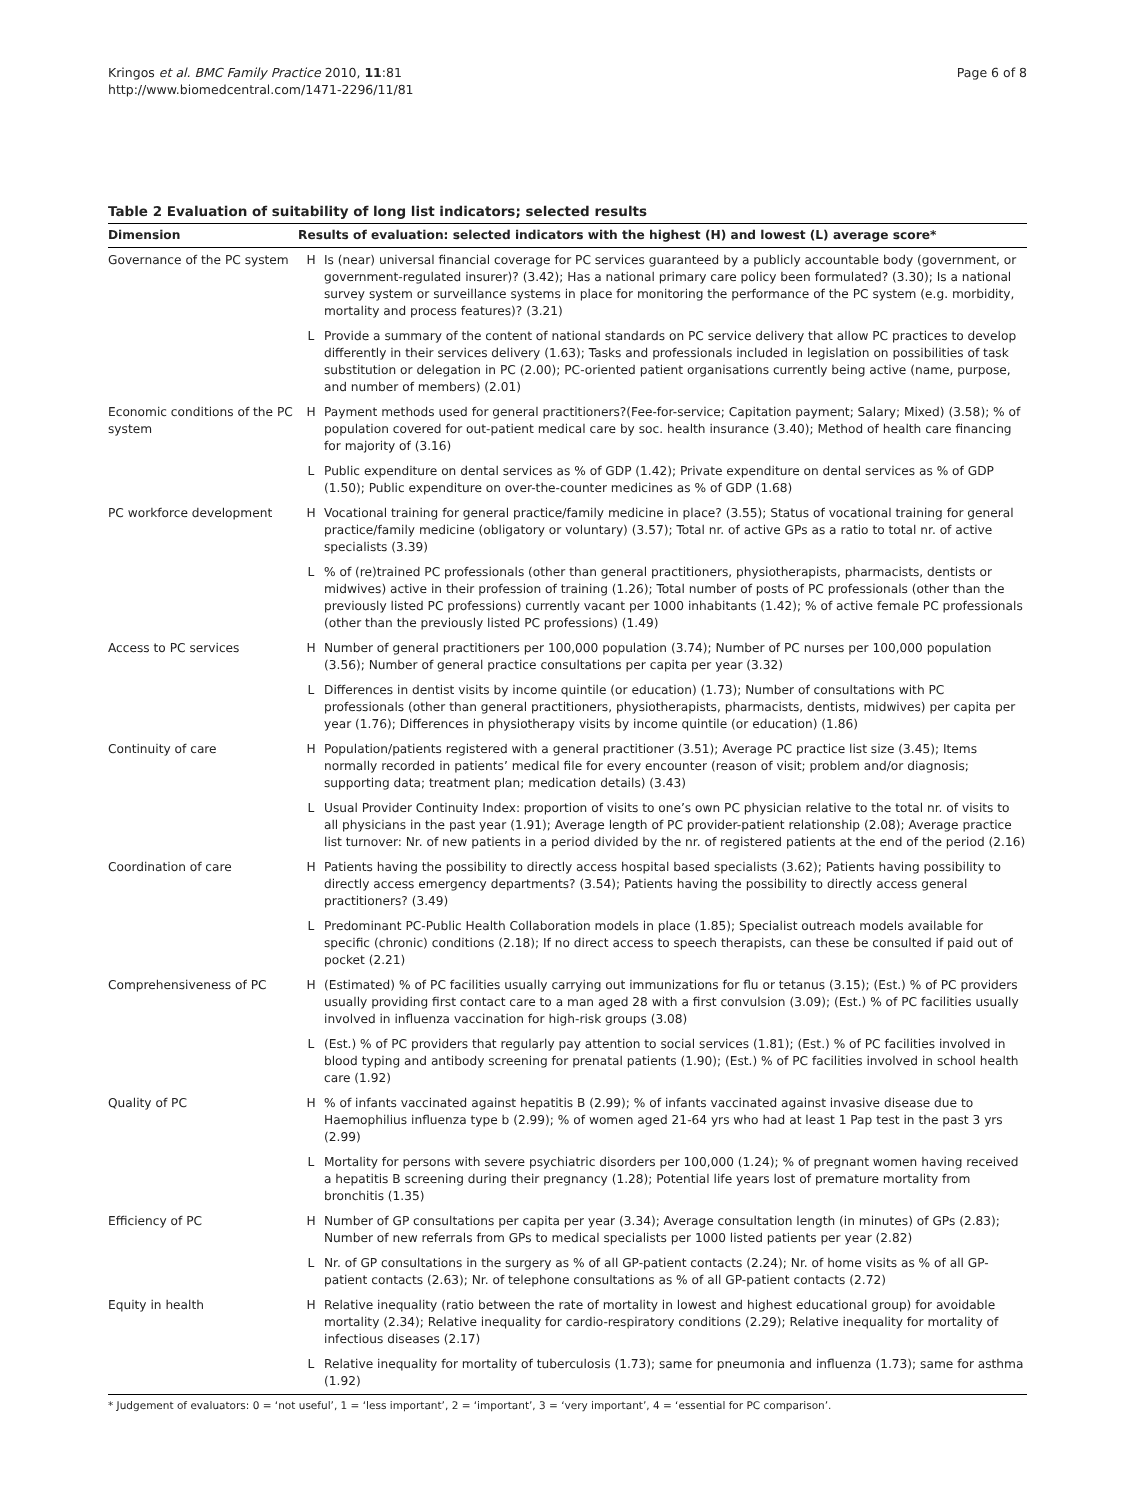Kringos et al. BMC Family Practice 2010, 11:81
http://www.biomedcentral.com/1471-2296/11/81
Page 6 of 8
Table 2 Evaluation of suitability of long list indicators; selected results
| Dimension | Results of evaluation: selected indicators with the highest (H) and lowest (L) average score* | |
| --- | --- | --- |
| Governance of the PC system | H | Is (near) universal financial coverage for PC services guaranteed by a publicly accountable body (government, or government-regulated insurer)? (3.42); Has a national primary care policy been formulated? (3.30); Is a national survey system or surveillance systems in place for monitoring the performance of the PC system (e.g. morbidity, mortality and process features)? (3.21) |
| | L | Provide a summary of the content of national standards on PC service delivery that allow PC practices to develop differently in their services delivery (1.63); Tasks and professionals included in legislation on possibilities of task substitution or delegation in PC (2.00); PC-oriented patient organisations currently being active (name, purpose, and number of members) (2.01) |
| Economic conditions of the PC system | H | Payment methods used for general practitioners?(Fee-for-service; Capitation payment; Salary; Mixed) (3.58); % of population covered for out-patient medical care by soc. health insurance (3.40); Method of health care financing for majority of (3.16) |
| | L | Public expenditure on dental services as % of GDP (1.42); Private expenditure on dental services as % of GDP (1.50); Public expenditure on over-the-counter medicines as % of GDP (1.68) |
| PC workforce development | H | Vocational training for general practice/family medicine in place? (3.55); Status of vocational training for general practice/family medicine (obligatory or voluntary) (3.57); Total nr. of active GPs as a ratio to total nr. of active specialists (3.39) |
| | L | % of (re)trained PC professionals (other than general practitioners, physiotherapists, pharmacists, dentists or midwives) active in their profession of training (1.26); Total number of posts of PC professionals (other than the previously listed PC professions) currently vacant per 1000 inhabitants (1.42); % of active female PC professionals (other than the previously listed PC professions) (1.49) |
| Access to PC services | H | Number of general practitioners per 100,000 population (3.74); Number of PC nurses per 100,000 population (3.56); Number of general practice consultations per capita per year (3.32) |
| | L | Differences in dentist visits by income quintile (or education) (1.73); Number of consultations with PC professionals (other than general practitioners, physiotherapists, pharmacists, dentists, midwives) per capita per year (1.76); Differences in physiotherapy visits by income quintile (or education) (1.86) |
| Continuity of care | H | Population/patients registered with a general practitioner (3.51); Average PC practice list size (3.45); Items normally recorded in patients’ medical file for every encounter (reason of visit; problem and/or diagnosis; supporting data; treatment plan; medication details) (3.43) |
| | L | Usual Provider Continuity Index: proportion of visits to one’s own PC physician relative to the total nr. of visits to all physicians in the past year (1.91); Average length of PC provider-patient relationship (2.08); Average practice list turnover: Nr. of new patients in a period divided by the nr. of registered patients at the end of the period (2.16) |
| Coordination of care | H | Patients having the possibility to directly access hospital based specialists (3.62); Patients having possibility to directly access emergency departments? (3.54); Patients having the possibility to directly access general practitioners? (3.49) |
| | L | Predominant PC-Public Health Collaboration models in place (1.85); Specialist outreach models available for specific (chronic) conditions (2.18); If no direct access to speech therapists, can these be consulted if paid out of pocket (2.21) |
| Comprehensiveness of PC | H | (Estimated) % of PC facilities usually carrying out immunizations for flu or tetanus (3.15); (Est.) % of PC providers usually providing first contact care to a man aged 28 with a first convulsion (3.09); (Est.) % of PC facilities usually involved in influenza vaccination for high-risk groups (3.08) |
| | L | (Est.) % of PC providers that regularly pay attention to social services (1.81); (Est.) % of PC facilities involved in blood typing and antibody screening for prenatal patients (1.90); (Est.) % of PC facilities involved in school health care (1.92) |
| Quality of PC | H | % of infants vaccinated against hepatitis B (2.99); % of infants vaccinated against invasive disease due to Haemophilius influenza type b (2.99); % of women aged 21-64 yrs who had at least 1 Pap test in the past 3 yrs (2.99) |
| | L | Mortality for persons with severe psychiatric disorders per 100,000 (1.24); % of pregnant women having received a hepatitis B screening during their pregnancy (1.28); Potential life years lost of premature mortality from bronchitis (1.35) |
| Efficiency of PC | H | Number of GP consultations per capita per year (3.34); Average consultation length (in minutes) of GPs (2.83); Number of new referrals from GPs to medical specialists per 1000 listed patients per year (2.82) |
| | L | Nr. of GP consultations in the surgery as % of all GP-patient contacts (2.24); Nr. of home visits as % of all GP-patient contacts (2.63); Nr. of telephone consultations as % of all GP-patient contacts (2.72) |
| Equity in health | H | Relative inequality (ratio between the rate of mortality in lowest and highest educational group) for avoidable mortality (2.34); Relative inequality for cardio-respiratory conditions (2.29); Relative inequality for mortality of infectious diseases (2.17) |
| | L | Relative inequality for mortality of tuberculosis (1.73); same for pneumonia and influenza (1.73); same for asthma (1.92) |
* Judgement of evaluators: 0 = ‘not useful’, 1 = ‘less important’, 2 = ‘important’, 3 = ‘very important’, 4 = ‘essential for PC comparison’.